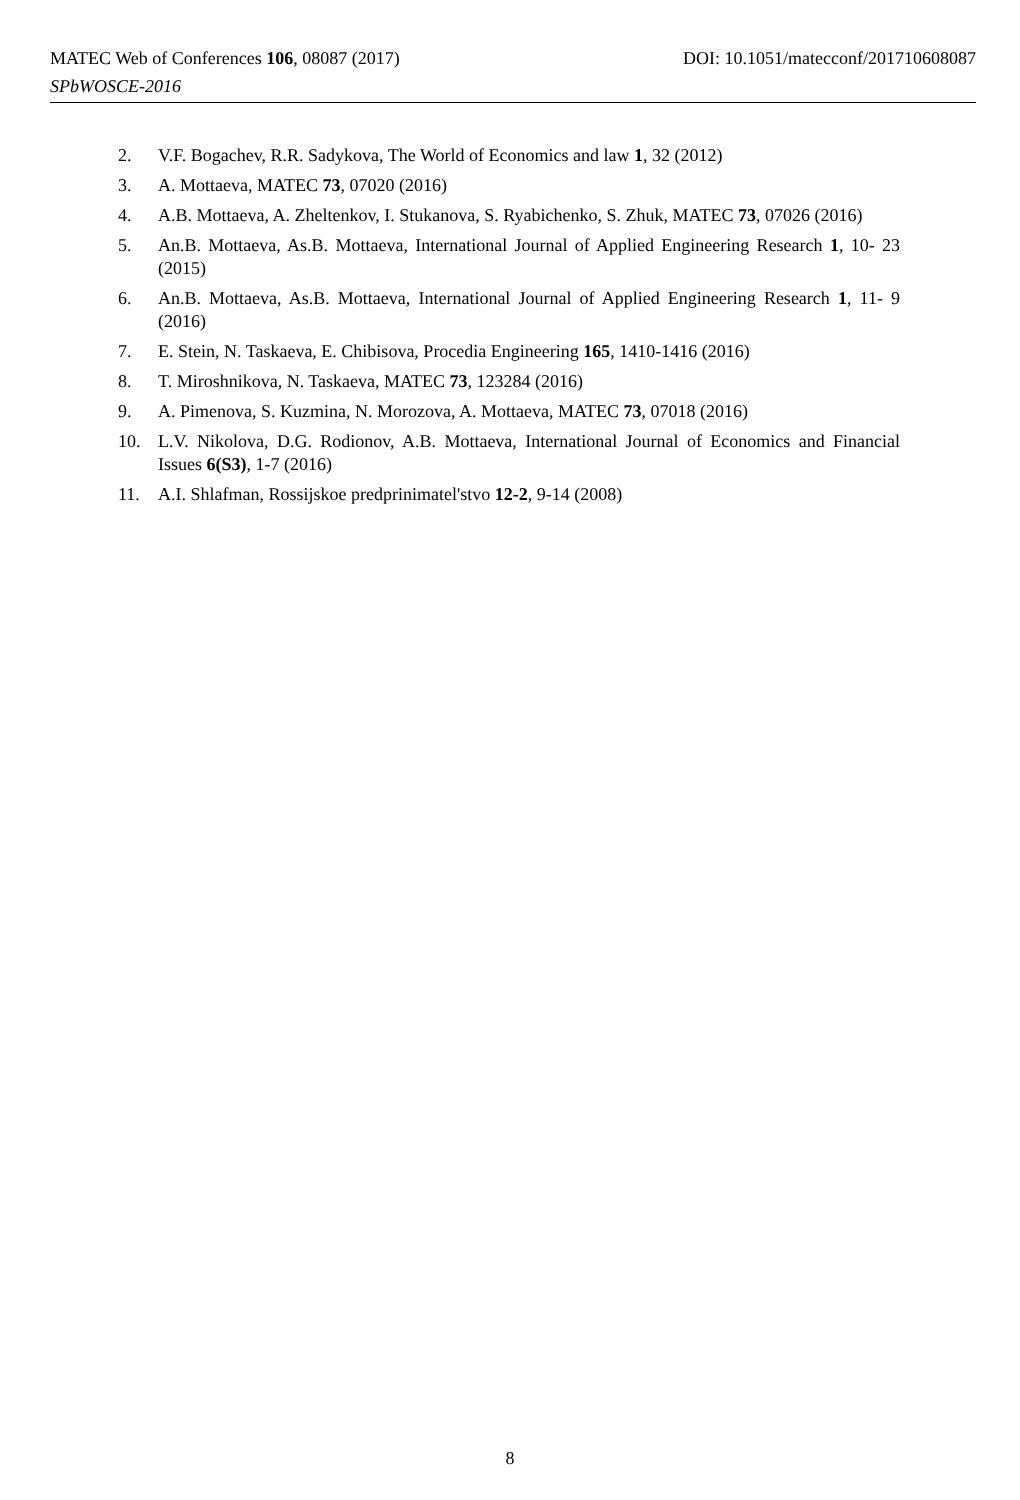MATEC Web of Conferences 106, 08087 (2017) DOI: 10.1051/matecconf/201710608087
SPbWOSCE-2016
2. V.F. Bogachev, R.R. Sadykova, The World of Economics and law 1, 32 (2012)
3. A. Mottaeva, MATEC 73, 07020 (2016)
4. A.B. Mottaeva, A. Zheltenkov, I. Stukanova, S. Ryabichenko, S. Zhuk, MATEC 73, 07026 (2016)
5. An.B. Mottaeva, As.B. Mottaeva, International Journal of Applied Engineering Research 1, 10- 23 (2015)
6. An.B. Mottaeva, As.B. Mottaeva, International Journal of Applied Engineering Research 1, 11- 9 (2016)
7. E. Stein, N. Taskaeva, E. Chibisova, Procedia Engineering 165, 1410-1416 (2016)
8. T. Miroshnikova, N. Taskaeva, MATEC 73, 123284 (2016)
9. A. Pimenova, S. Kuzmina, N. Morozova, A. Mottaeva, MATEC 73, 07018 (2016)
10. L.V. Nikolova, D.G. Rodionov, A.B. Mottaeva, International Journal of Economics and Financial Issues 6(S3), 1-7 (2016)
11. A.I. Shlafman, Rossijskoe predprinimatel'stvo 12-2, 9-14 (2008)
8